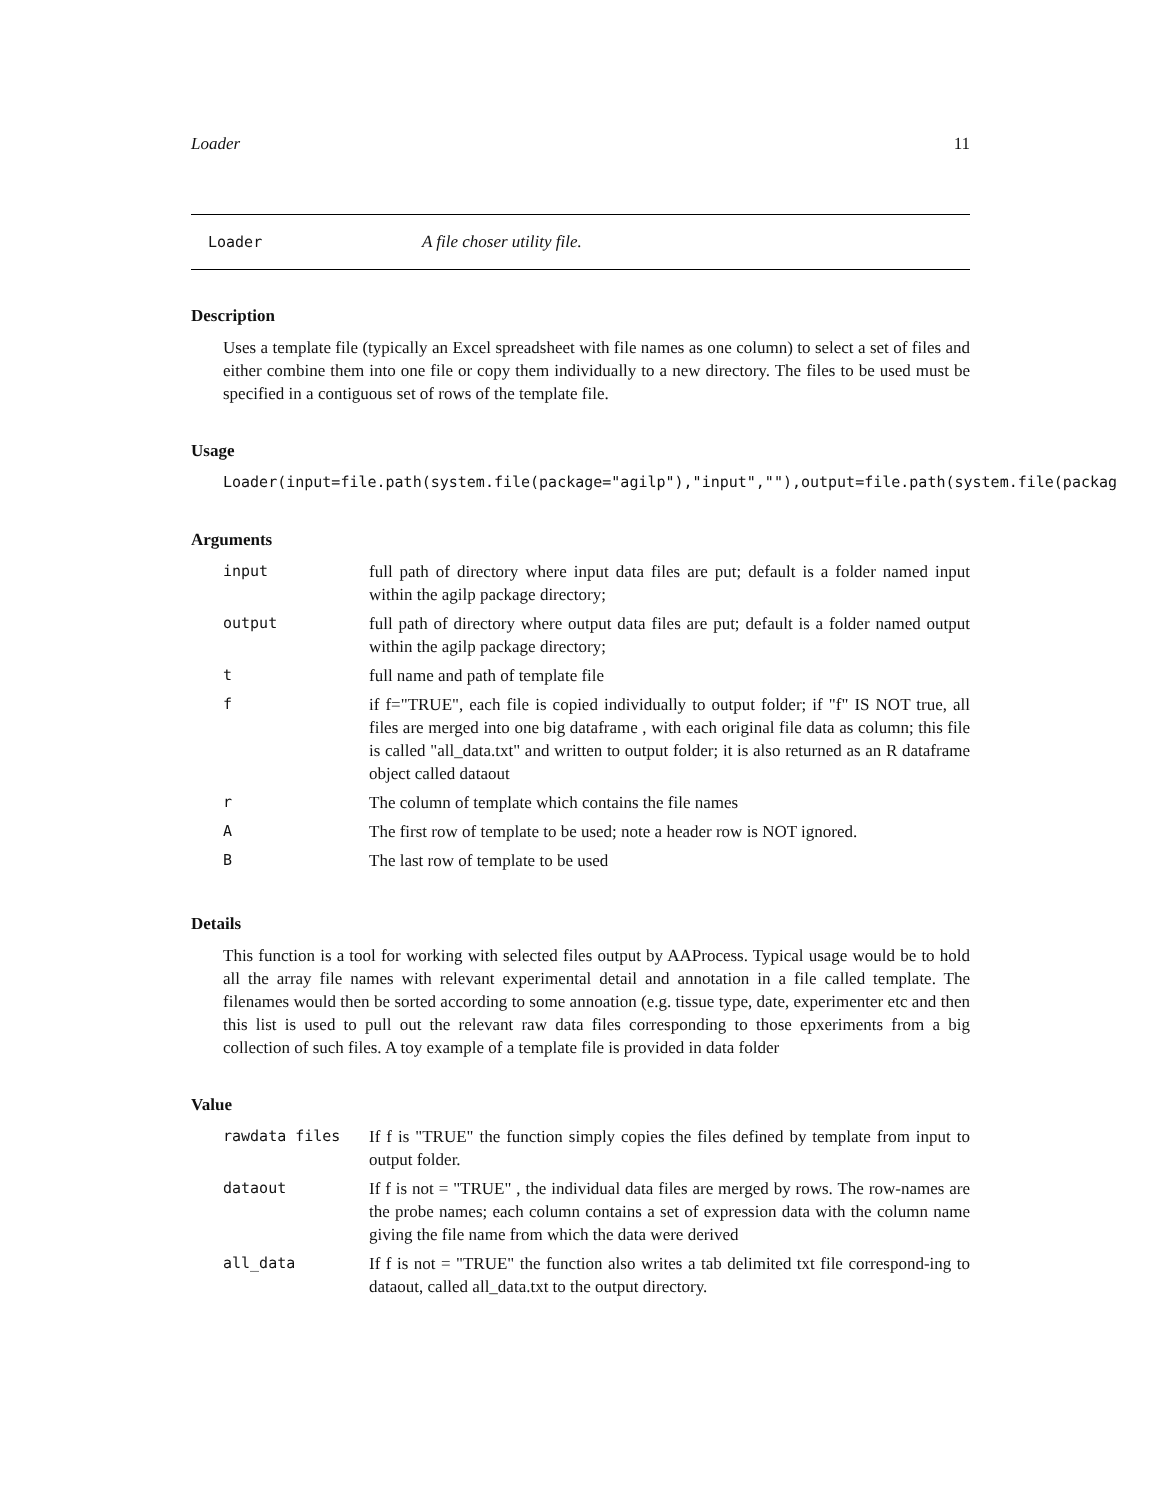Loader 11
Loader A file choser utility file.
Description
Uses a template file (typically an Excel spreadsheet with file names as one column) to select a set of files and either combine them into one file or copy them individually to a new directory. The files to be used must be specified in a contiguous set of rows of the template file.
Usage
Loader(input=file.path(system.file(package="agilp"),"input",""),output=file.path(system.file(packag
Arguments
| input | full path of directory where input data files are put; default is a folder named input within the agilp package directory; |
| output | full path of directory where output data files are put; default is a folder named output within the agilp package directory; |
| t | full name and path of template file |
| f | if f="TRUE", each file is copied individually to output folder; if "f" IS NOT true, all files are merged into one big dataframe , with each original file data as column; this file is called "all_data.txt" and written to output folder; it is also returned as an R dataframe object called dataout |
| r | The column of template which contains the file names |
| A | The first row of template to be used; note a header row is NOT ignored. |
| B | The last row of template to be used |
Details
This function is a tool for working with selected files output by AAProcess. Typical usage would be to hold all the array file names with relevant experimental detail and annotation in a file called template. The filenames would then be sorted according to some annoation (e.g. tissue type, date, experimenter etc and then this list is used to pull out the relevant raw data files corresponding to those epxeriments from a big collection of such files. A toy example of a template file is provided in data folder
Value
| rawdata files | If f is "TRUE" the function simply copies the files defined by template from input to output folder. |
| dataout | If f is not = "TRUE" , the individual data files are merged by rows. The row-names are the probe names; each column contains a set of expression data with the column name giving the file name from which the data were derived |
| all_data | If f is not = "TRUE" the function also writes a tab delimited txt file correspond-ing to dataout, called all_data.txt to the output directory. |